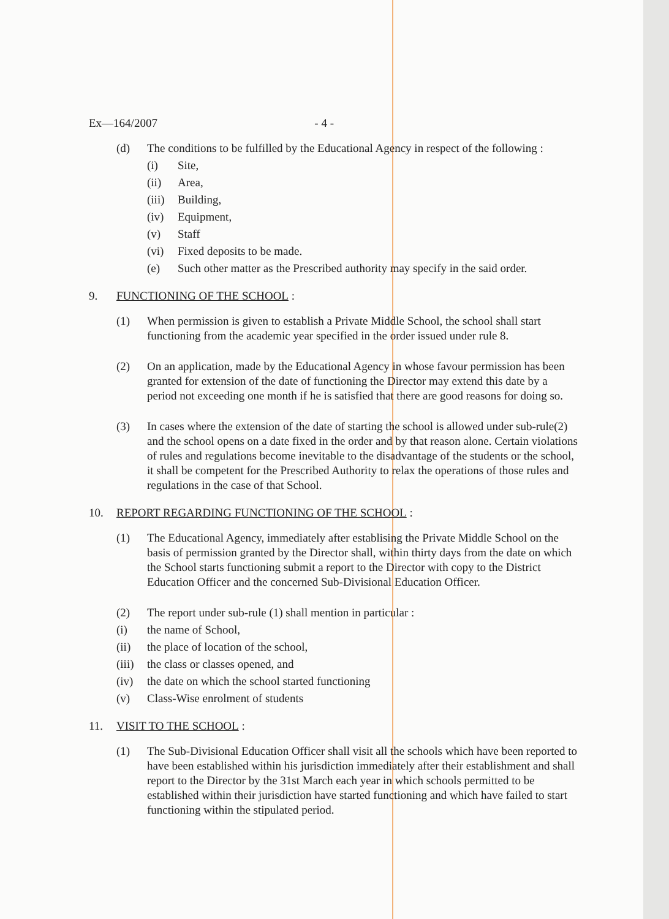Ex—164/2007 - 4 -
(d) The conditions to be fulfilled by the Educational Agency in respect of the following :
(i) Site,
(ii) Area,
(iii) Building,
(iv) Equipment,
(v) Staff
(vi) Fixed deposits to be made.
(e) Such other matter as the Prescribed authority may specify in the said order.
9. FUNCTIONING OF THE SCHOOL :
(1) When permission is given to establish a Private Middle School, the school shall start functioning from the academic year specified in the order issued under rule 8.
(2) On an application, made by the Educational Agency in whose favour permission has been granted for extension of the date of functioning the Director may extend this date by a period not exceeding one month if he is satisfied that there are good reasons for doing so.
(3) In cases where the extension of the date of starting the school is allowed under sub-rule(2) and the school opens on a date fixed in the order and by that reason alone. Certain violations of rules and regulations become inevitable to the disadvantage of the students or the school, it shall be competent for the Prescribed Authority to relax the operations of those rules and regulations in the case of that School.
10. REPORT REGARDING FUNCTIONING OF THE SCHOOL :
(1) The Educational Agency, immediately after establising the Private Middle School on the basis of permission granted by the Director shall, within thirty days from the date on which the School starts functioning submit a report to the Director with copy to the District Education Officer and the concerned Sub-Divisional Education Officer.
(2) The report under sub-rule (1) shall mention in particular :
(i) the name of School,
(ii) the place of location of the school,
(iii) the class or classes opened, and
(iv) the date on which the school started functioning
(v) Class-Wise enrolment of students
11. VISIT TO THE SCHOOL :
(1) The Sub-Divisional Education Officer shall visit all the schools which have been reported to have been established within his jurisdiction immediately after their establishment and shall report to the Director by the 31st March each year in which schools permitted to be established within their jurisdiction have started functioning and which have failed to start functioning within the stipulated period.